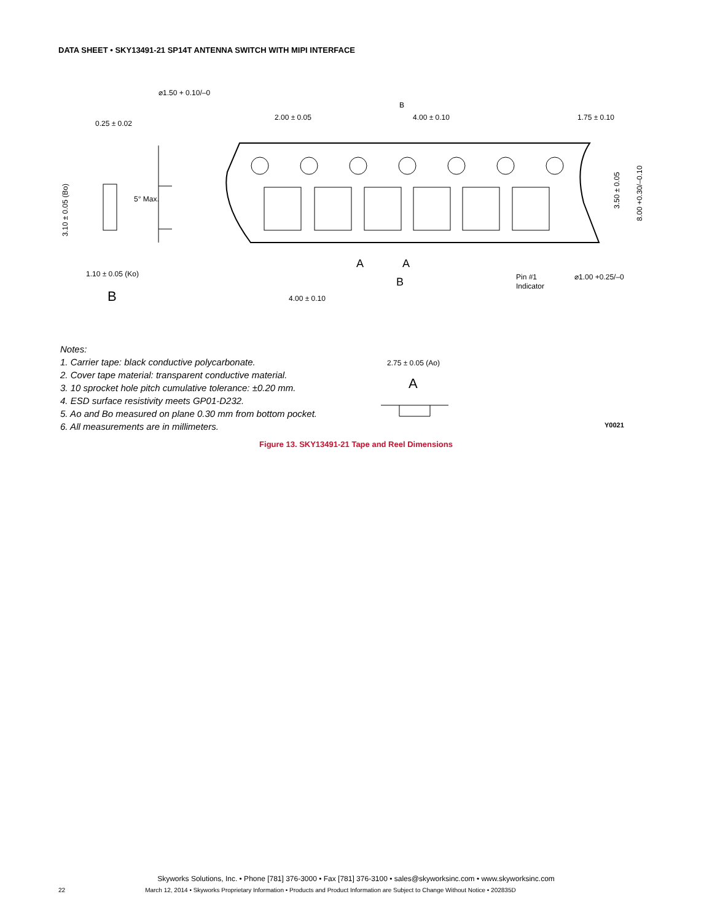DATA SHEET • SKY13491-21 SP14T ANTENNA SWITCH WITH MIPI INTERFACE
⌀1.50 + 0.10/–0
B
2.00 ± 0.05
4.00 ± 0.10
1.75 ± 0.10
0.25 ± 0.02
5° Max.
1.10 ± 0.05 (Ko)
B
A
A
B
Pin #1
Indicator
⌀1.00 +0.25/–0
4.00 ± 0.10
3.10 ± 0.05 (Bo)
3.50 ± 0.05
8.00 +0.30/–0.10
2.75 ± 0.05 (Ao)
A
Notes:
1. Carrier tape: black conductive polycarbonate.
2. Cover tape material: transparent conductive material.
3. 10 sprocket hole pitch cumulative tolerance: ±0.20 mm.
4. ESD surface resistivity meets GP01-D232.
5. Ao and Bo measured on plane 0.30 mm from bottom pocket.
6. All measurements are in millimeters.
Y0021
Figure 13. SKY13491-21 Tape and Reel Dimensions
Skyworks Solutions, Inc. • Phone [781] 376-3000 • Fax [781] 376-3100 • sales@skyworksinc.com • www.skyworksinc.com
22 March 12, 2014 • Skyworks Proprietary Information • Products and Product Information are Subject to Change Without Notice • 202835D